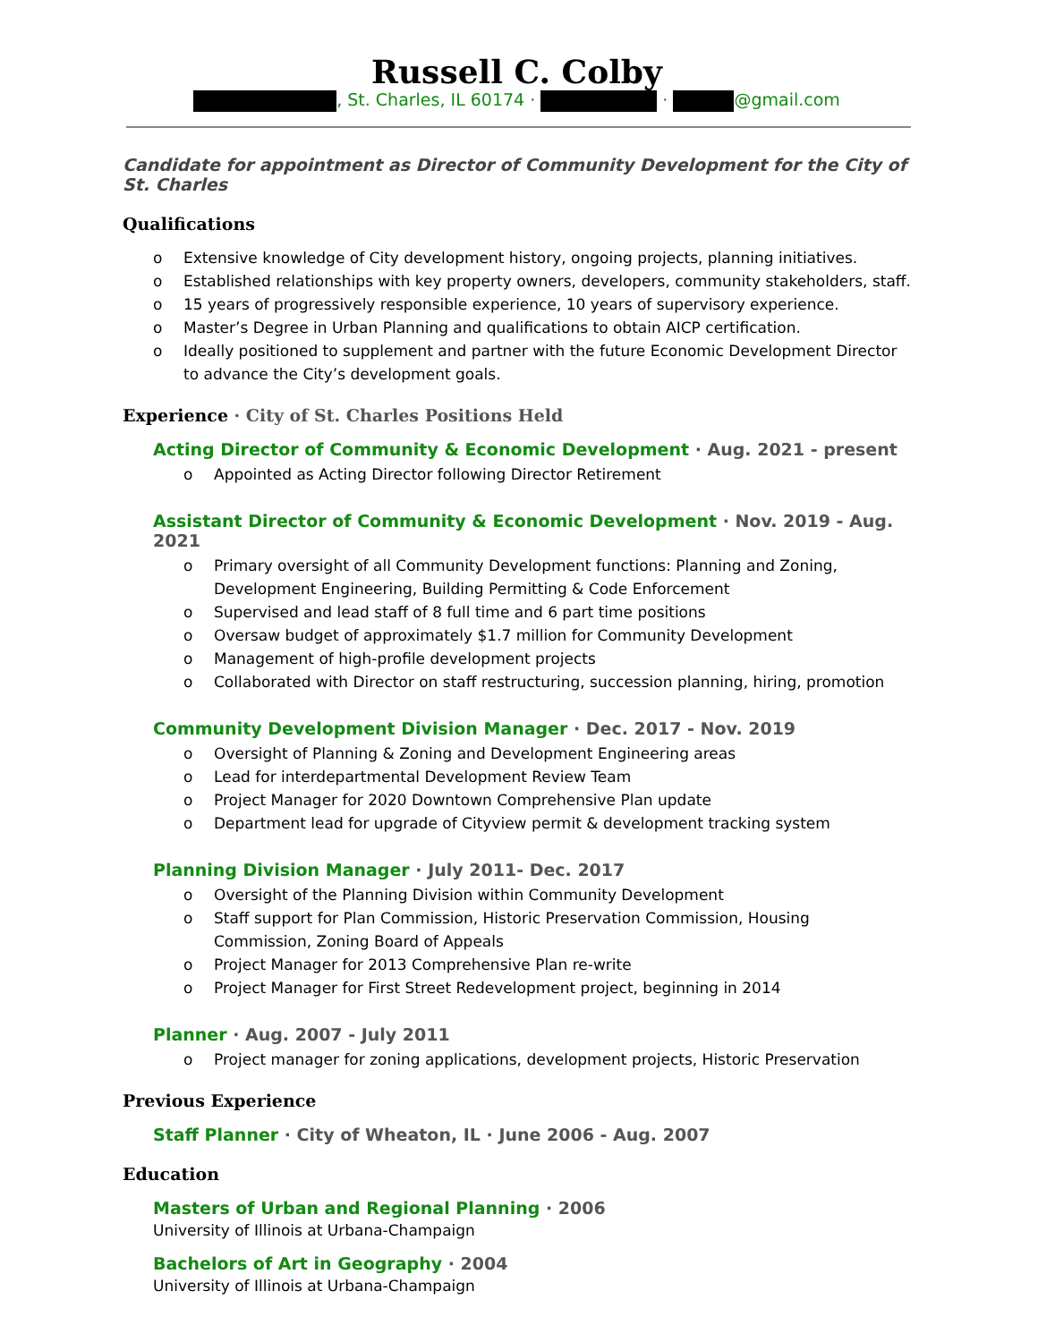Russell C. Colby
, St. Charles, IL 60174 · · @gmail.com
Candidate for appointment as Director of Community Development for the City of St. Charles
Qualifications
o Extensive knowledge of City development history, ongoing projects, planning initiatives.
o Established relationships with key property owners, developers, community stakeholders, staff.
o 15 years of progressively responsible experience, 10 years of supervisory experience.
o Master’s Degree in Urban Planning and qualifications to obtain AICP certification.
o Ideally positioned to supplement and partner with the future Economic Development Director to advance the City’s development goals.
Experience · City of St. Charles Positions Held
Acting Director of Community & Economic Development · Aug. 2021 - present
o Appointed as Acting Director following Director Retirement
Assistant Director of Community & Economic Development · Nov. 2019 - Aug. 2021
o Primary oversight of all Community Development functions: Planning and Zoning, Development Engineering, Building Permitting & Code Enforcement
o Supervised and lead staff of 8 full time and 6 part time positions
o Oversaw budget of approximately $1.7 million for Community Development
o Management of high-profile development projects
o Collaborated with Director on staff restructuring, succession planning, hiring, promotion
Community Development Division Manager · Dec. 2017 - Nov. 2019
o Oversight of Planning & Zoning and Development Engineering areas
o Lead for interdepartmental Development Review Team
o Project Manager for 2020 Downtown Comprehensive Plan update
o Department lead for upgrade of Cityview permit & development tracking system
Planning Division Manager · July 2011- Dec. 2017
o Oversight of the Planning Division within Community Development
o Staff support for Plan Commission, Historic Preservation Commission, Housing Commission, Zoning Board of Appeals
o Project Manager for 2013 Comprehensive Plan re-write
o Project Manager for First Street Redevelopment project, beginning in 2014
Planner · Aug. 2007 - July 2011
o Project manager for zoning applications, development projects, Historic Preservation
Previous Experience
Staff Planner · City of Wheaton, IL · June 2006 - Aug. 2007
Education
Masters of Urban and Regional Planning · 2006
University of Illinois at Urbana-Champaign
Bachelors of Art in Geography · 2004
University of Illinois at Urbana-Champaign